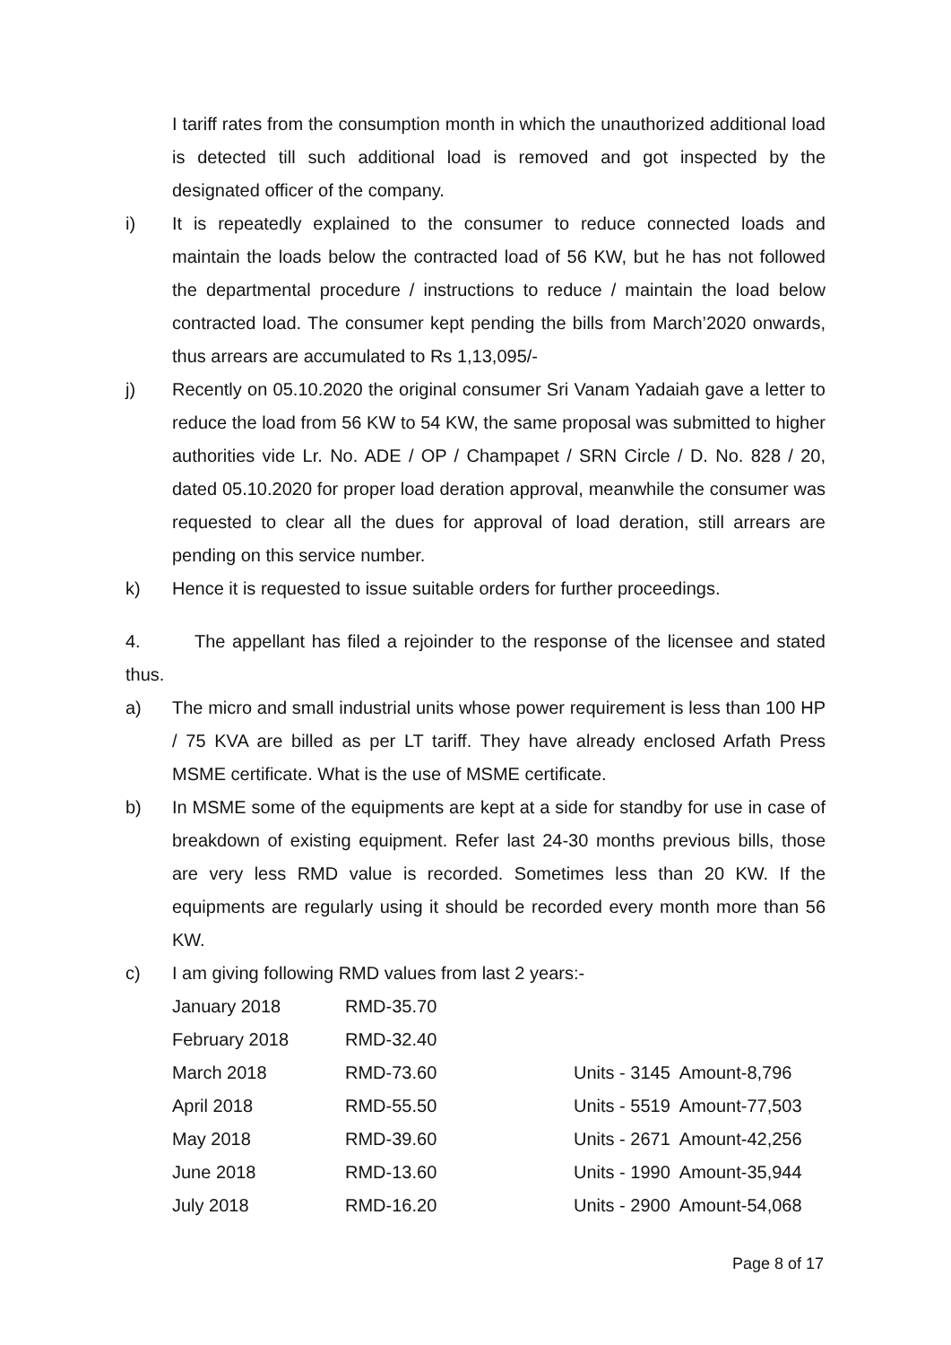I tariff rates from the consumption month in which the unauthorized additional load is detected till such additional load is removed and got inspected by the designated officer of the company.
i) It is repeatedly explained to the consumer to reduce connected loads and maintain the loads below the contracted load of 56 KW, but he has not followed the departmental procedure / instructions to reduce / maintain the load below contracted load. The consumer kept pending the bills from March’2020 onwards, thus arrears are accumulated to Rs 1,13,095/-
j) Recently on 05.10.2020 the original consumer Sri Vanam Yadaiah gave a letter to reduce the load from 56 KW to 54 KW, the same proposal was submitted to higher authorities vide Lr. No. ADE / OP / Champapet / SRN Circle / D. No. 828 / 20, dated 05.10.2020 for proper load deration approval, meanwhile the consumer was requested to clear all the dues for approval of load deration, still arrears are pending on this service number.
k) Hence it is requested to issue suitable orders for further proceedings.
4. The appellant has filed a rejoinder to the response of the licensee and stated thus.
a) The micro and small industrial units whose power requirement is less than 100 HP / 75 KVA are billed as per LT tariff. They have already enclosed Arfath Press MSME certificate. What is the use of MSME certificate.
b) In MSME some of the equipments are kept at a side for standby for use in case of breakdown of existing equipment. Refer last 24-30 months previous bills, those are very less RMD value is recorded. Sometimes less than 20 KW. If the equipments are regularly using it should be recorded every month more than 56 KW.
c) I am giving following RMD values from last 2 years:-
| January 2018 | RMD-35.70 | |
| February 2018 | RMD-32.40 | |
| March 2018 | RMD-73.60 | Units - 3145 Amount-8,796 |
| April 2018 | RMD-55.50 | Units - 5519 Amount-77,503 |
| May 2018 | RMD-39.60 | Units - 2671 Amount-42,256 |
| June 2018 | RMD-13.60 | Units - 1990 Amount-35,944 |
| July 2018 | RMD-16.20 | Units - 2900 Amount-54,068 |
Page 8 of 17